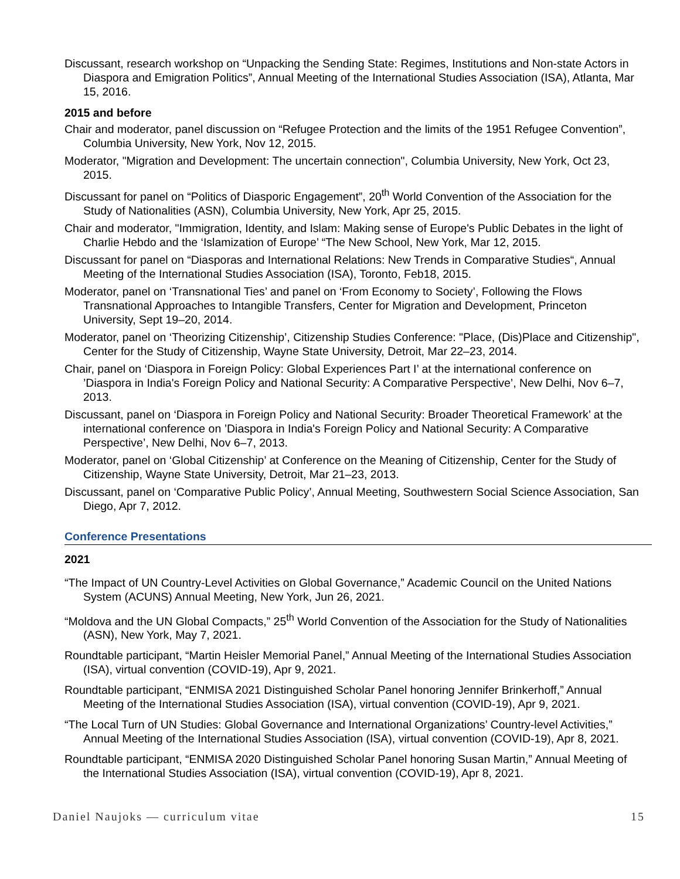Discussant, research workshop on “Unpacking the Sending State: Regimes, Institutions and Non-state Actors in Diaspora and Emigration Politics”, Annual Meeting of the International Studies Association (ISA), Atlanta, Mar 15, 2016.
2015 and before
Chair and moderator, panel discussion on “Refugee Protection and the limits of the 1951 Refugee Convention”, Columbia University, New York, Nov 12, 2015.
Moderator, "Migration and Development: The uncertain connection", Columbia University, New York, Oct 23, 2015.
Discussant for panel on “Politics of Diasporic Engagement”, 20<sup>th</sup> World Convention of the Association for the Study of Nationalities (ASN), Columbia University, New York, Apr 25, 2015.
Chair and moderator, "Immigration, Identity, and Islam: Making sense of Europe's Public Debates in the light of Charlie Hebdo and the ‘Islamization of Europe’ “The New School, New York, Mar 12, 2015.
Discussant for panel on “Diasporas and International Relations: New Trends in Comparative Studies“, Annual Meeting of the International Studies Association (ISA), Toronto, Feb18, 2015.
Moderator, panel on ‘Transnational Ties’ and panel on ‘From Economy to Society’, Following the Flows Transnational Approaches to Intangible Transfers, Center for Migration and Development, Princeton University, Sept 19–20, 2014.
Moderator, panel on ‘Theorizing Citizenship’, Citizenship Studies Conference: "Place, (Dis)Place and Citizenship", Center for the Study of Citizenship, Wayne State University, Detroit, Mar 22–23, 2014.
Chair, panel on ‘Diaspora in Foreign Policy: Global Experiences Part I’ at the international conference on ’Diaspora in India's Foreign Policy and National Security: A Comparative Perspective’, New Delhi, Nov 6–7, 2013.
Discussant, panel on ‘Diaspora in Foreign Policy and National Security: Broader Theoretical Framework’ at the international conference on ’Diaspora in India's Foreign Policy and National Security: A Comparative Perspective’, New Delhi, Nov 6–7, 2013.
Moderator, panel on ‘Global Citizenship’ at Conference on the Meaning of Citizenship, Center for the Study of Citizenship, Wayne State University, Detroit, Mar 21–23, 2013.
Discussant, panel on ‘Comparative Public Policy’, Annual Meeting, Southwestern Social Science Association, San Diego, Apr 7, 2012.
Conference Presentations
2021
“The Impact of UN Country-Level Activities on Global Governance,” Academic Council on the United Nations System (ACUNS) Annual Meeting, New York, Jun 26, 2021.
“Moldova and the UN Global Compacts,” 25<sup>th</sup> World Convention of the Association for the Study of Nationalities (ASN), New York, May 7, 2021.
Roundtable participant, “Martin Heisler Memorial Panel,” Annual Meeting of the International Studies Association (ISA), virtual convention (COVID-19), Apr 9, 2021.
Roundtable participant, “ENMISA 2021 Distinguished Scholar Panel honoring Jennifer Brinkerhoff,” Annual Meeting of the International Studies Association (ISA), virtual convention (COVID-19), Apr 9, 2021.
“The Local Turn of UN Studies: Global Governance and International Organizations’ Country-level Activities,” Annual Meeting of the International Studies Association (ISA), virtual convention (COVID-19), Apr 8, 2021.
Roundtable participant, “ENMISA 2020 Distinguished Scholar Panel honoring Susan Martin,” Annual Meeting of the International Studies Association (ISA), virtual convention (COVID-19), Apr 8, 2021.
Daniel Naujoks — curriculum vitae 15